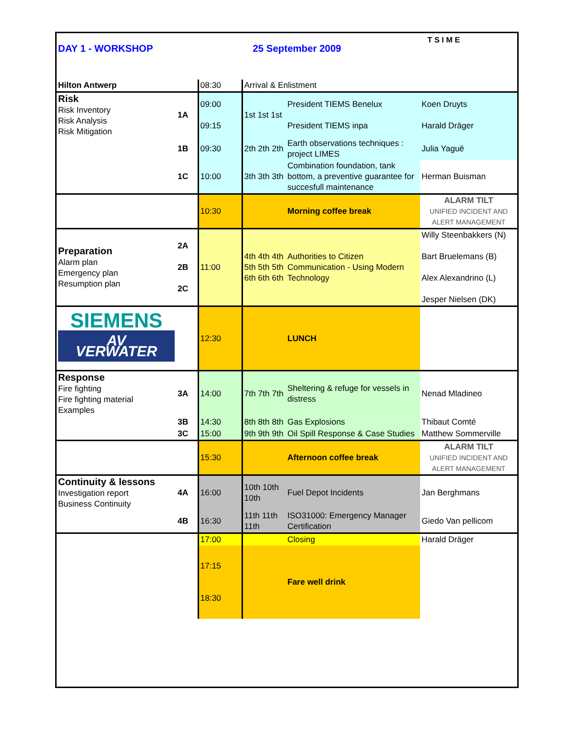DAY 1 - WORKSHOP 25 September 2009
T S I M E
| Hilton Antwerp | | 08:30 | Arrival & Enlistment | | |
| Risk Risk Inventory Risk Analysis Risk Mitigation | 1A | 09:00 09:15 | 1st 1st 1st | President TIEMS Benelux President TIEMS inpa | Koen Druyts Harald Dräger |
| | 1B | 09:30 | 2th 2th 2th | Earth observations techniques : project LIMES | Julia Yaguë |
| | 1C | 10:00 | 3th 3th 3th | Combination foundation, tank bottom, a preventive guarantee for succesfull maintenance | Herman Buisman |
| | | 10:30 | | Morning coffee break | ALARM TILT UNIFIED INCIDENT AND ALERT MANAGEMENT |
| Preparation Alarm plan Emergency plan Resumption plan | 2A 2B 2C | 11:00 | 4th 4th 4th 5th 5th 5th 6th 6th 6th | Authorities to Citizen Communication - Using Modern Technology | Willy Steenbakkers (N) Bart Bruelemans (B) Alex Alexandrino (L) Jesper Nielsen (DK) |
| SIEMENS AV VERWATER | | 12:30 | | LUNCH | |
| Response Fire fighting Fire fighting material Examples | 3A | 14:00 | 7th 7th 7th | Sheltering & refuge for vessels in distress | Nenad Mladineo |
| | 3B | 14:30 | 8th 8th 8th | Gas Explosions | Thibaut Comté |
| | 3C | 15:00 | 9th 9th 9th | Oil Spill Response & Case Studies | Matthew Sommerville |
| | | 15:30 | | Afternoon coffee break | ALARM TILT UNIFIED INCIDENT AND ALERT MANAGEMENT |
| Continuity & lessons Investigation report Business Continuity | 4A | 16:00 | 10th 10th 10th | Fuel Depot Incidents | Jan Berghmans |
| | 4B | 16:30 | 11th 11th 11th | ISO31000: Emergency Manager Certification | Giedo Van pellicom |
| | | 17:00 | | Closing | Harald Dräger |
| | | 17:15 18:30 | | Fare well drink | |